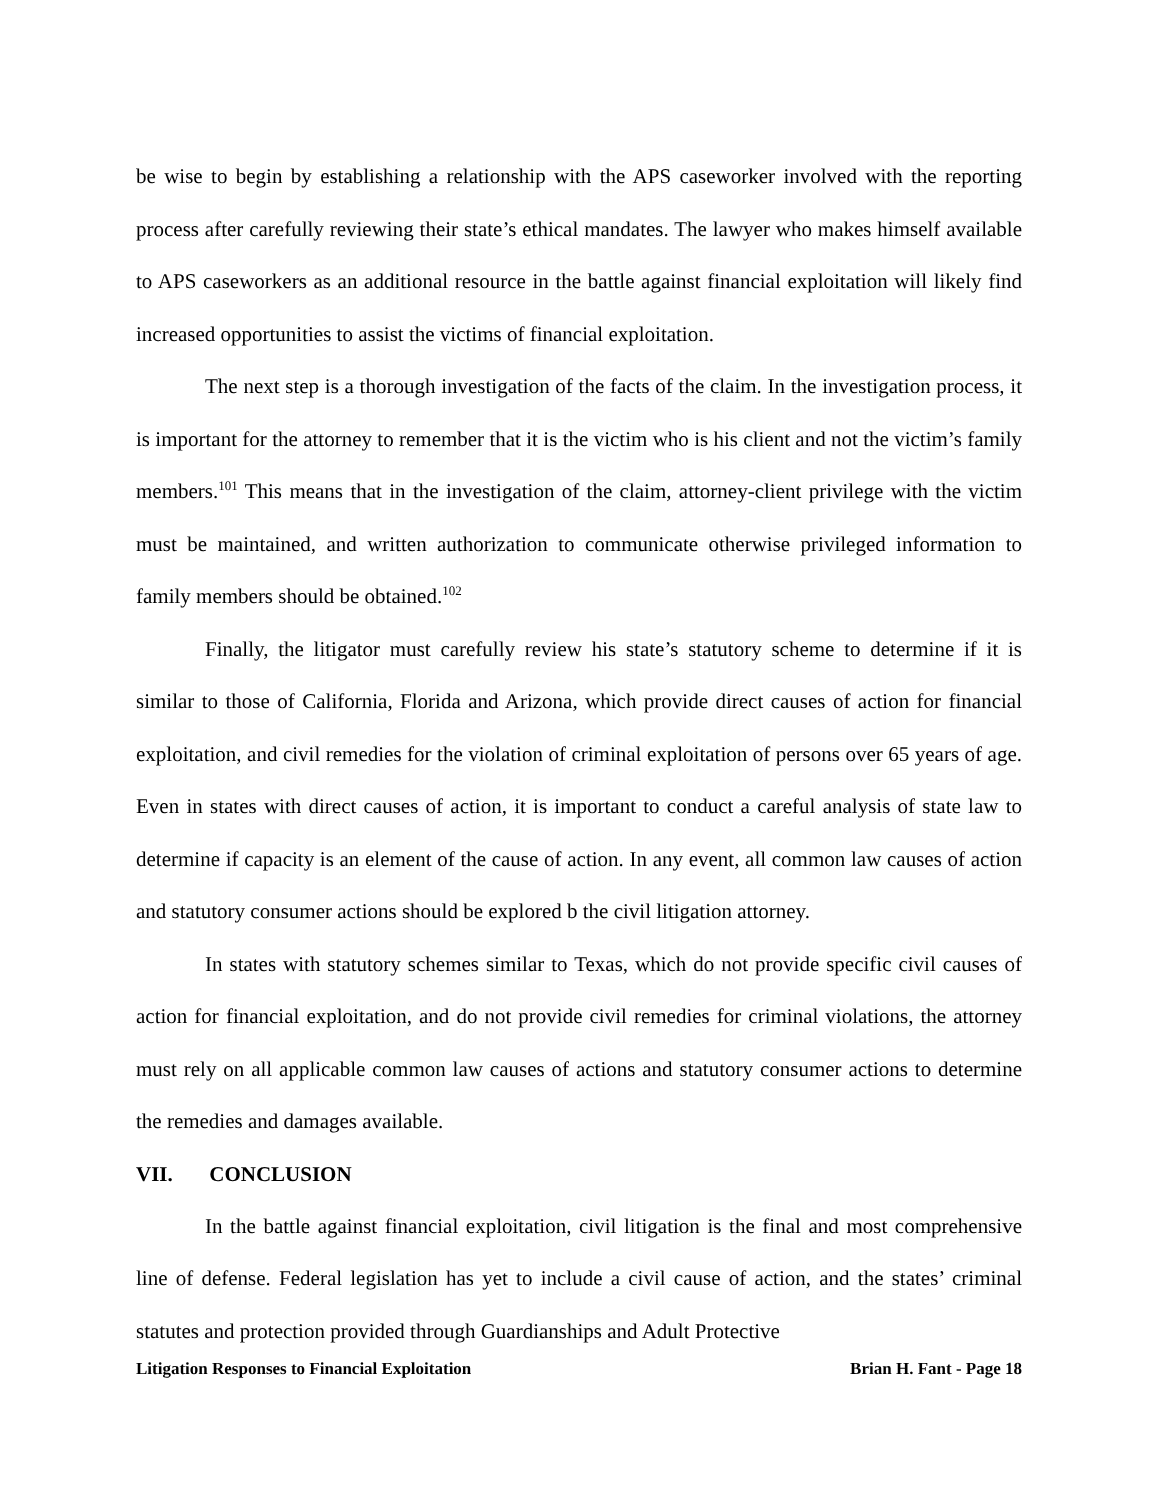be wise to begin by establishing a relationship with the APS caseworker involved with the reporting process after carefully reviewing their state’s ethical mandates. The lawyer who makes himself available to APS caseworkers as an additional resource in the battle against financial exploitation will likely find increased opportunities to assist the victims of financial exploitation.
The next step is a thorough investigation of the facts of the claim. In the investigation process, it is important for the attorney to remember that it is the victim who is his client and not the victim’s family members.<sup>101</sup> This means that in the investigation of the claim, attorney-client privilege with the victim must be maintained, and written authorization to communicate otherwise privileged information to family members should be obtained.<sup>102</sup>
Finally, the litigator must carefully review his state’s statutory scheme to determine if it is similar to those of California, Florida and Arizona, which provide direct causes of action for financial exploitation, and civil remedies for the violation of criminal exploitation of persons over 65 years of age. Even in states with direct causes of action, it is important to conduct a careful analysis of state law to determine if capacity is an element of the cause of action. In any event, all common law causes of action and statutory consumer actions should be explored b the civil litigation attorney.
In states with statutory schemes similar to Texas, which do not provide specific civil causes of action for financial exploitation, and do not provide civil remedies for criminal violations, the attorney must rely on all applicable common law causes of actions and statutory consumer actions to determine the remedies and damages available.
VII. CONCLUSION
In the battle against financial exploitation, civil litigation is the final and most comprehensive line of defense. Federal legislation has yet to include a civil cause of action, and the states’ criminal statutes and protection provided through Guardianships and Adult Protective
Litigation Responses to Financial Exploitation Brian H. Fant - Page 18